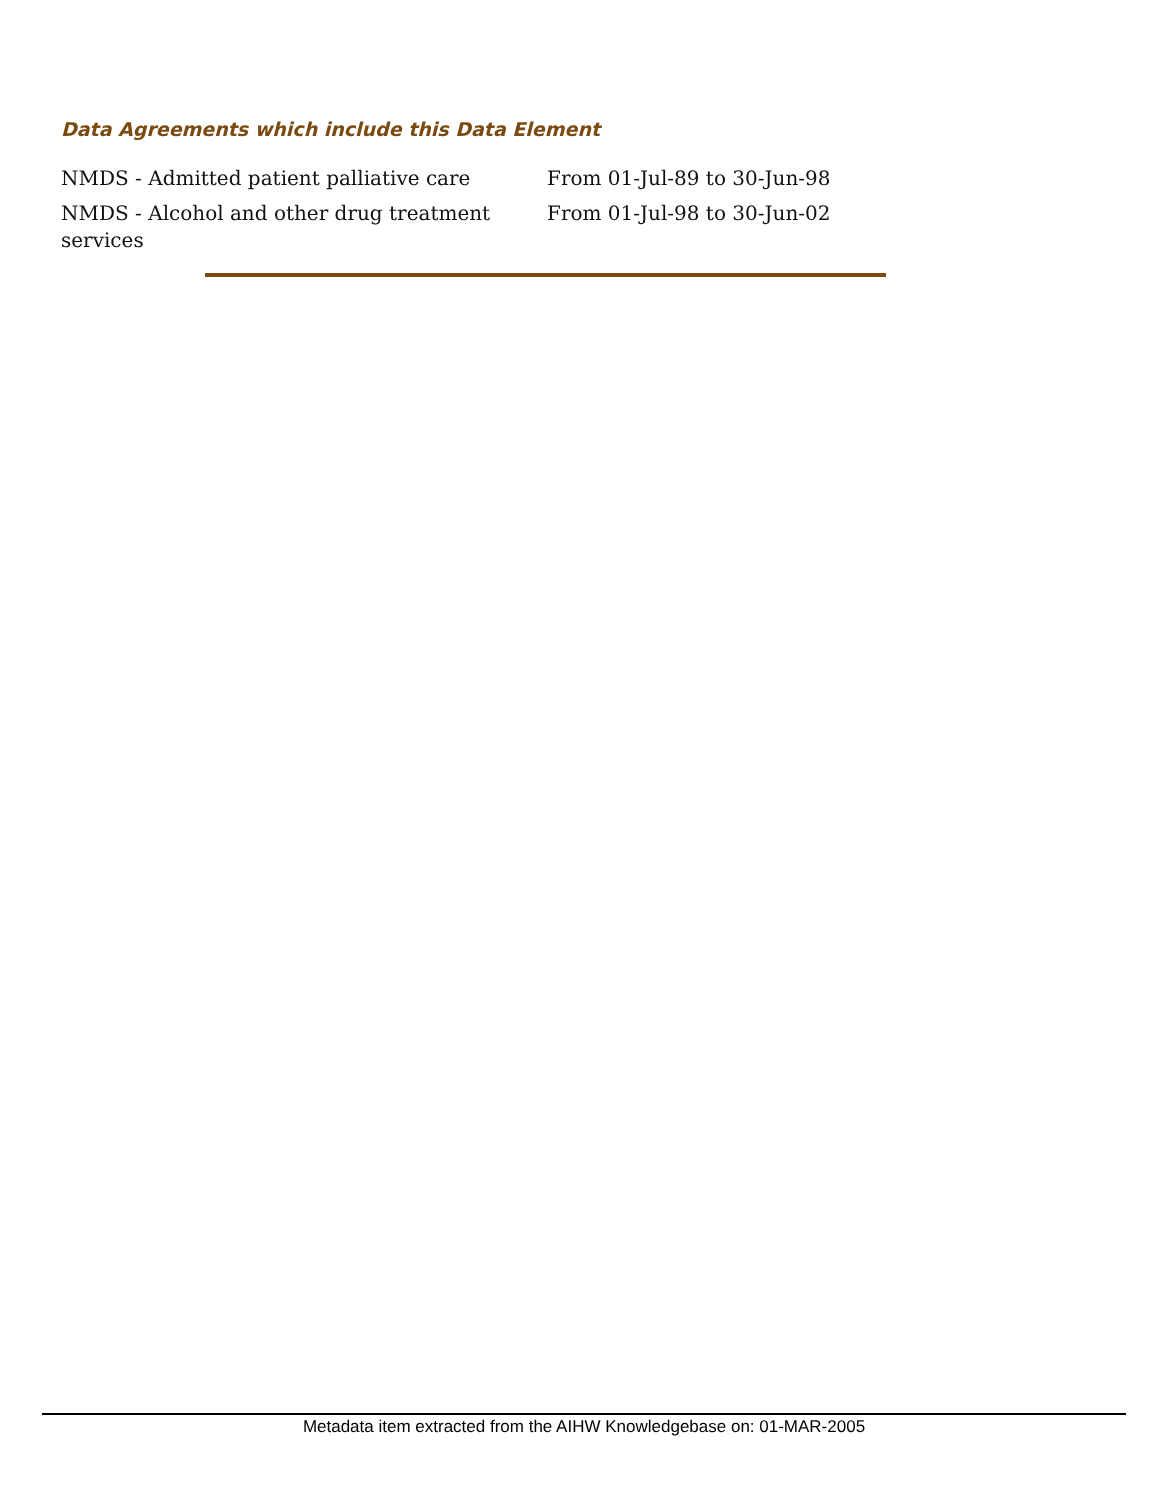Data Agreements which include this Data Element
| NMDS - Admitted patient palliative care | From 01-Jul-89 to 30-Jun-98 |
| NMDS - Alcohol and other drug treatment services | From 01-Jul-98 to 30-Jun-02 |
Metadata item extracted from the AIHW Knowledgebase on: 01-MAR-2005